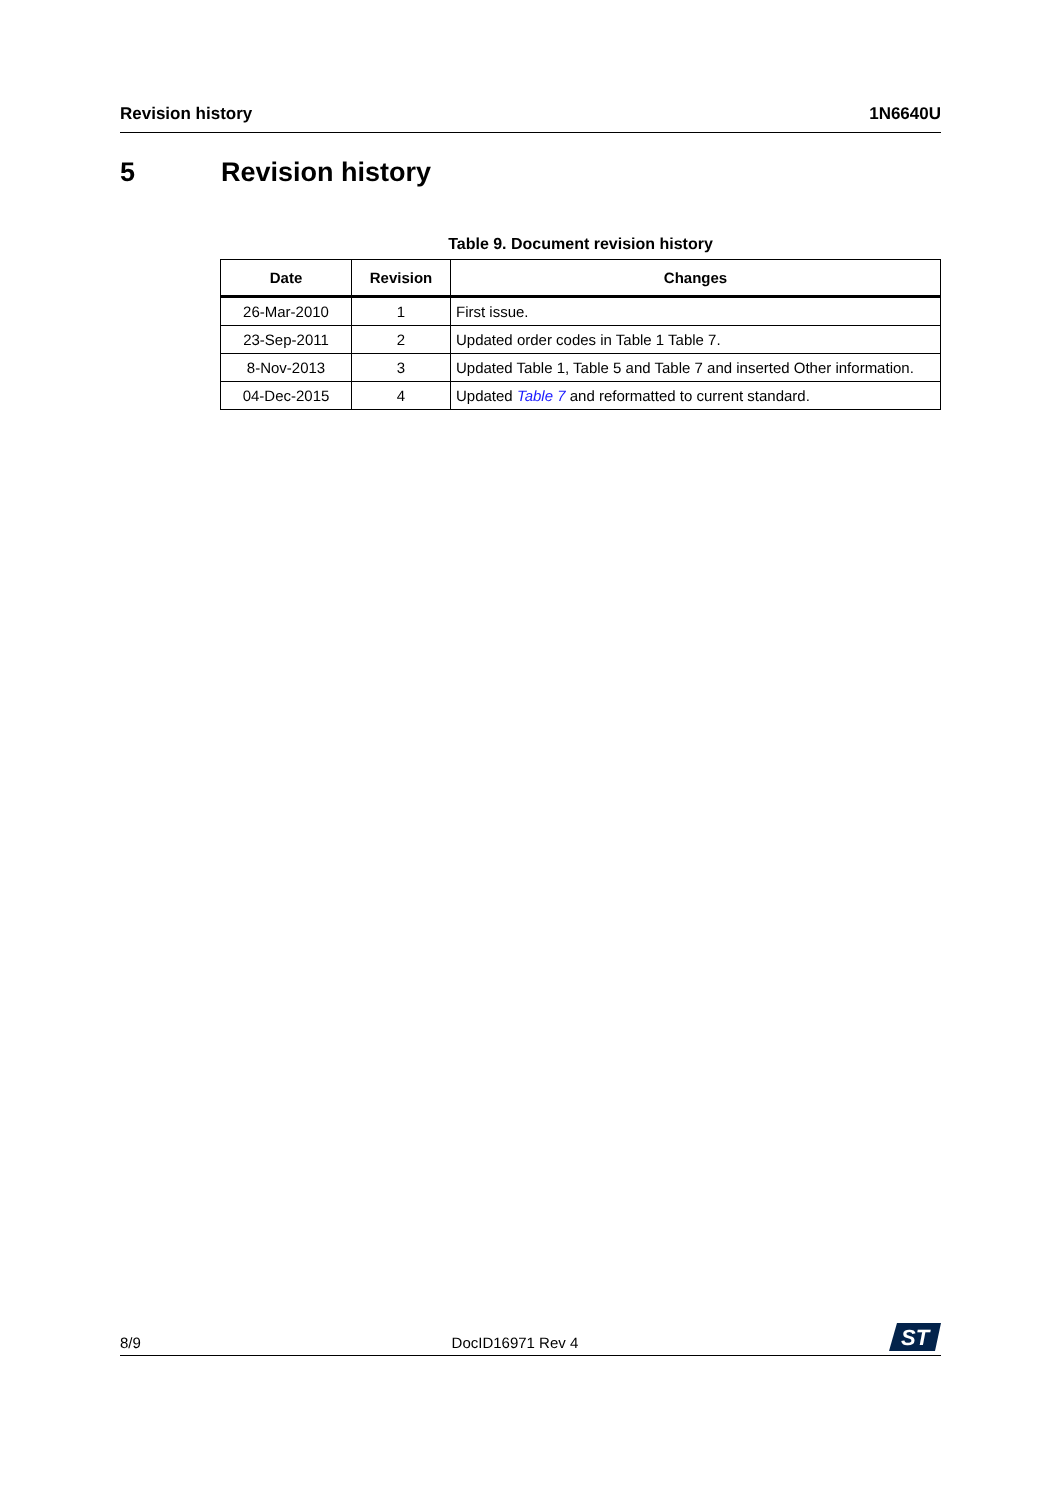Revision history 1N6640U
5 Revision history
Table 9. Document revision history
| Date | Revision | Changes |
| --- | --- | --- |
| 26-Mar-2010 | 1 | First issue. |
| 23-Sep-2011 | 2 | Updated order codes in Table 1 Table 7. |
| 8-Nov-2013 | 3 | Updated Table 1, Table 5 and Table 7 and inserted Other information. |
| 04-Dec-2015 | 4 | Updated Table 7 and reformatted to current standard. |
8/9
DocID16971 Rev 4
ST